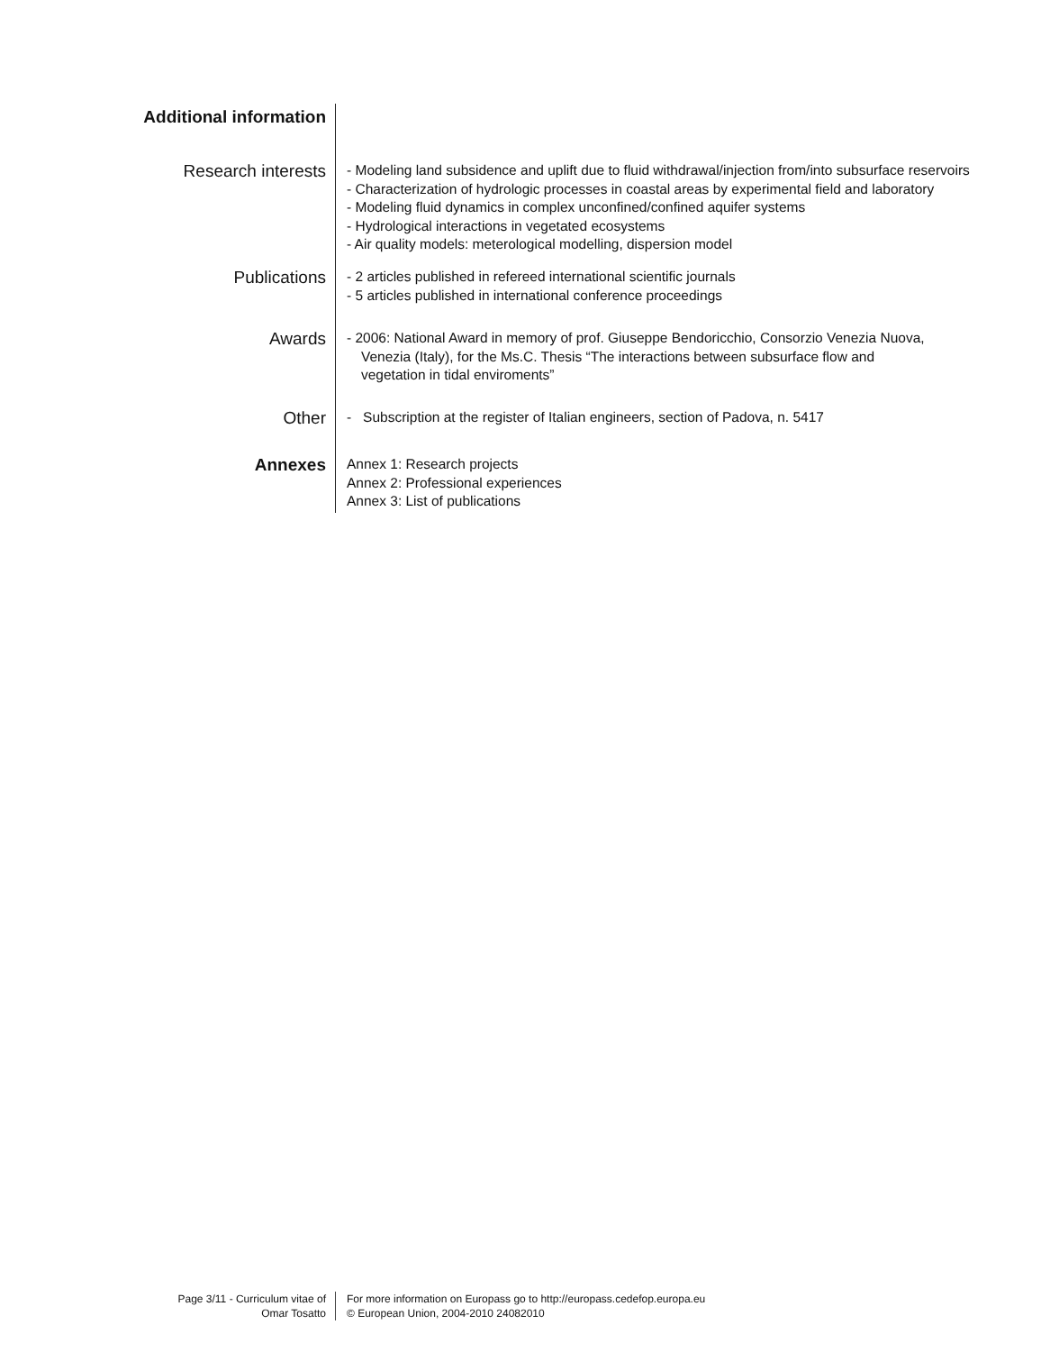Additional information
Research interests
- Modeling land subsidence and uplift due to fluid withdrawal/injection from/into subsurface reservoirs
- Characterization of hydrologic processes in coastal areas by experimental field and laboratory
- Modeling fluid dynamics in complex unconfined/confined aquifer systems
- Hydrological interactions in vegetated ecosystems
- Air quality models: meterological modelling, dispersion model
Publications
- 2 articles published in refereed international scientific journals
- 5 articles published in international conference proceedings
Awards
- 2006: National Award in memory of prof. Giuseppe Bendoricchio, Consorzio Venezia Nuova, Venezia (Italy), for the Ms.C. Thesis “The interactions between subsurface flow and vegetation in tidal enviroments”
Other
- Subscription at the register of Italian engineers, section of Padova, n. 5417
Annexes
Annex 1: Research projects
Annex 2: Professional experiences
Annex 3: List of publications
Page 3/11 - Curriculum vitae of
Omar Tosatto
For more information on Europass go to http://europass.cedefop.europa.eu
© European Union, 2004-2010 24082010